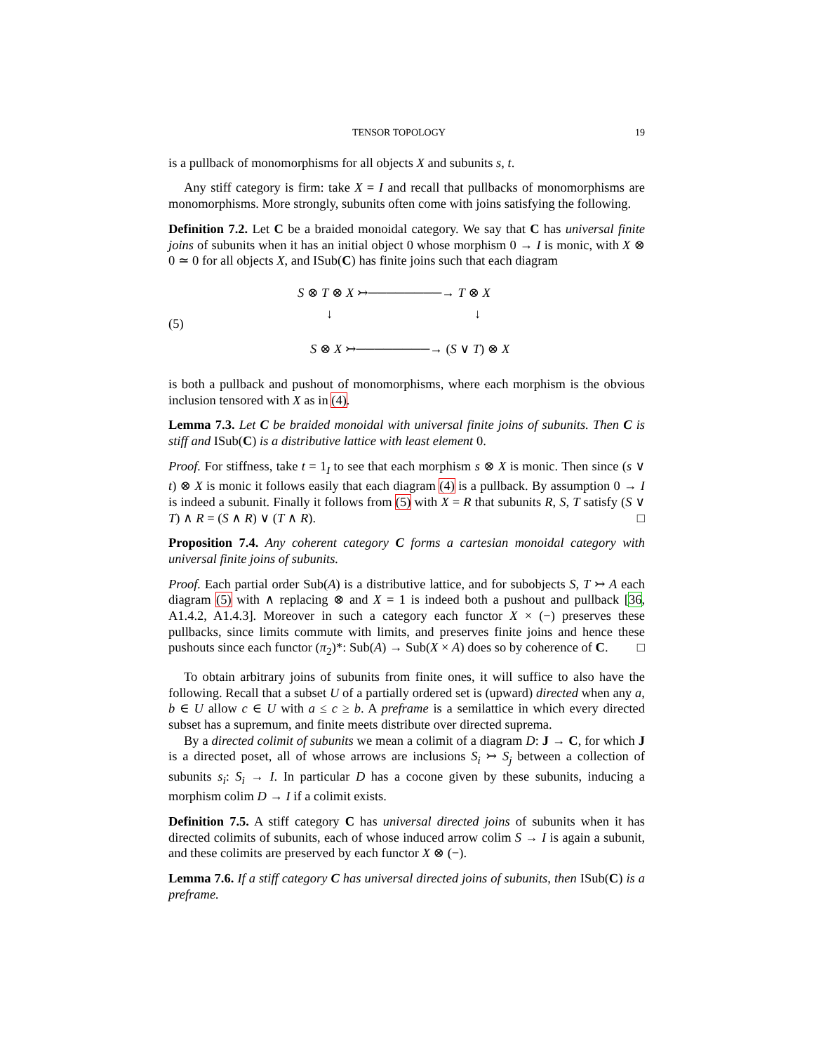TENSOR TOPOLOGY 19
is a pullback of monomorphisms for all objects X and subunits s, t.
Any stiff category is firm: take X = I and recall that pullbacks of monomorphisms are monomorphisms. More strongly, subunits often come with joins satisfying the following.
Definition 7.2. Let C be a braided monoidal category. We say that C has universal finite joins of subunits when it has an initial object 0 whose morphism 0 → I is monic, with X ⊗ 0 ≃ 0 for all objects X, and ISub(C) has finite joins such that each diagram
(5)
S ⊗ T ⊗ X ↣────────→ T ⊗ X
↓ ↓
S ⊗ X ↣────────→ (S ∨ T) ⊗ X
is both a pullback and pushout of monomorphisms, where each morphism is the obvious inclusion tensored with X as in (4).
Lemma 7.3. Let C be braided monoidal with universal finite joins of subunits. Then C is stiff and ISub(C) is a distributive lattice with least element 0.
Proof. For stiffness, take t = 1<sub>I</sub> to see that each morphism s ⊗ X is monic. Then since (s ∨ t) ⊗ X is monic it follows easily that each diagram (4) is a pullback. By assumption 0 → I is indeed a subunit. Finally it follows from (5) with X = R that subunits R, S, T satisfy (S ∨ T) ∧ R = (S ∧ R) ∨ (T ∧ R). □
Proposition 7.4. Any coherent category C forms a cartesian monoidal category with universal finite joins of subunits.
Proof. Each partial order Sub(A) is a distributive lattice, and for subobjects S, T ↣ A each diagram (5) with ∧ replacing ⊗ and X = 1 is indeed both a pushout and pullback [36, A1.4.2, A1.4.3]. Moreover in such a category each functor X × (−) preserves these pullbacks, since limits commute with limits, and preserves finite joins and hence these pushouts since each functor (π<sub>2</sub>)*: Sub(A) → Sub(X × A) does so by coherence of C. □
To obtain arbitrary joins of subunits from finite ones, it will suffice to also have the following. Recall that a subset U of a partially ordered set is (upward) directed when any a, b ∈ U allow c ∈ U with a ≤ c ≥ b. A preframe is a semilattice in which every directed subset has a supremum, and finite meets distribute over directed suprema.
By a directed colimit of subunits we mean a colimit of a diagram D: J → C, for which J is a directed poset, all of whose arrows are inclusions S<sub>i</sub> ↣ S<sub>j</sub> between a collection of subunits s<sub>i</sub>: S<sub>i</sub> → I. In particular D has a cocone given by these subunits, inducing a morphism colim D → I if a colimit exists.
Definition 7.5. A stiff category C has universal directed joins of subunits when it has directed colimits of subunits, each of whose induced arrow colim S → I is again a subunit, and these colimits are preserved by each functor X ⊗ (−).
Lemma 7.6. If a stiff category C has universal directed joins of subunits, then ISub(C) is a preframe.